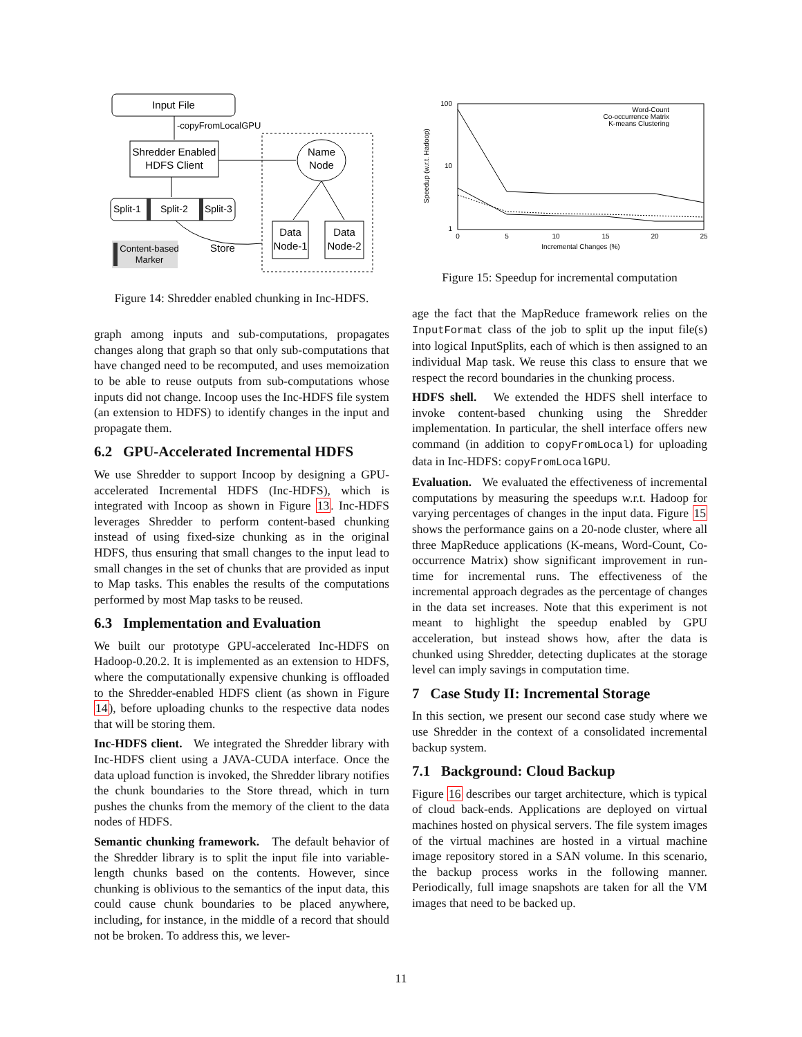Input File
-copyFromLocalGPU
Shredder Enabled
HDFS Client
Name
Node
Data
Node-1
Data
Node-2
Split-1
Split-2
Split-3
Store
Content-based
Marker
Figure 14: Shredder enabled chunking in Inc-HDFS.
graph among inputs and sub-computations, propagates changes along that graph so that only sub-computations that have changed need to be recomputed, and uses memoization to be able to reuse outputs from sub-computations whose inputs did not change. Incoop uses the Inc-HDFS file system (an extension to HDFS) to identify changes in the input and propagate them.
6.2 GPU-Accelerated Incremental HDFS
We use Shredder to support Incoop by designing a GPU-accelerated Incremental HDFS (Inc-HDFS), which is integrated with Incoop as shown in Figure 13. Inc-HDFS leverages Shredder to perform content-based chunking instead of using fixed-size chunking as in the original HDFS, thus ensuring that small changes to the input lead to small changes in the set of chunks that are provided as input to Map tasks. This enables the results of the computations performed by most Map tasks to be reused.
6.3 Implementation and Evaluation
We built our prototype GPU-accelerated Inc-HDFS on Hadoop-0.20.2. It is implemented as an extension to HDFS, where the computationally expensive chunking is offloaded to the Shredder-enabled HDFS client (as shown in Figure 14), before uploading chunks to the respective data nodes that will be storing them.
Inc-HDFS client. We integrated the Shredder library with Inc-HDFS client using a JAVA-CUDA interface. Once the data upload function is invoked, the Shredder library notifies the chunk boundaries to the Store thread, which in turn pushes the chunks from the memory of the client to the data nodes of HDFS.
Semantic chunking framework. The default behavior of the Shredder library is to split the input file into variable-length chunks based on the contents. However, since chunking is oblivious to the semantics of the input data, this could cause chunk boundaries to be placed anywhere, including, for instance, in the middle of a record that should not be broken. To address this, we lever-
Speedup (w.r.t. Hadoop)
100
10
1
0
5
10
15
20
25
Incremental Changes (%)
Word-Count
Co-occurrence Matrix
K-means Clustering
Figure 15: Speedup for incremental computation
age the fact that the MapReduce framework relies on the InputFormat class of the job to split up the input file(s) into logical InputSplits, each of which is then assigned to an individual Map task. We reuse this class to ensure that we respect the record boundaries in the chunking process.
HDFS shell. We extended the HDFS shell interface to invoke content-based chunking using the Shredder implementation. In particular, the shell interface offers new command (in addition to copyFromLocal) for uploading data in Inc-HDFS: copyFromLocalGPU.
Evaluation. We evaluated the effectiveness of incremental computations by measuring the speedups w.r.t. Hadoop for varying percentages of changes in the input data. Figure 15 shows the performance gains on a 20-node cluster, where all three MapReduce applications (K-means, Word-Count, Co-occurrence Matrix) show significant improvement in run-time for incremental runs. The effectiveness of the incremental approach degrades as the percentage of changes in the data set increases. Note that this experiment is not meant to highlight the speedup enabled by GPU acceleration, but instead shows how, after the data is chunked using Shredder, detecting duplicates at the storage level can imply savings in computation time.
7 Case Study II: Incremental Storage
In this section, we present our second case study where we use Shredder in the context of a consolidated incremental backup system.
7.1 Background: Cloud Backup
Figure 16 describes our target architecture, which is typical of cloud back-ends. Applications are deployed on virtual machines hosted on physical servers. The file system images of the virtual machines are hosted in a virtual machine image repository stored in a SAN volume. In this scenario, the backup process works in the following manner. Periodically, full image snapshots are taken for all the VM images that need to be backed up.
11